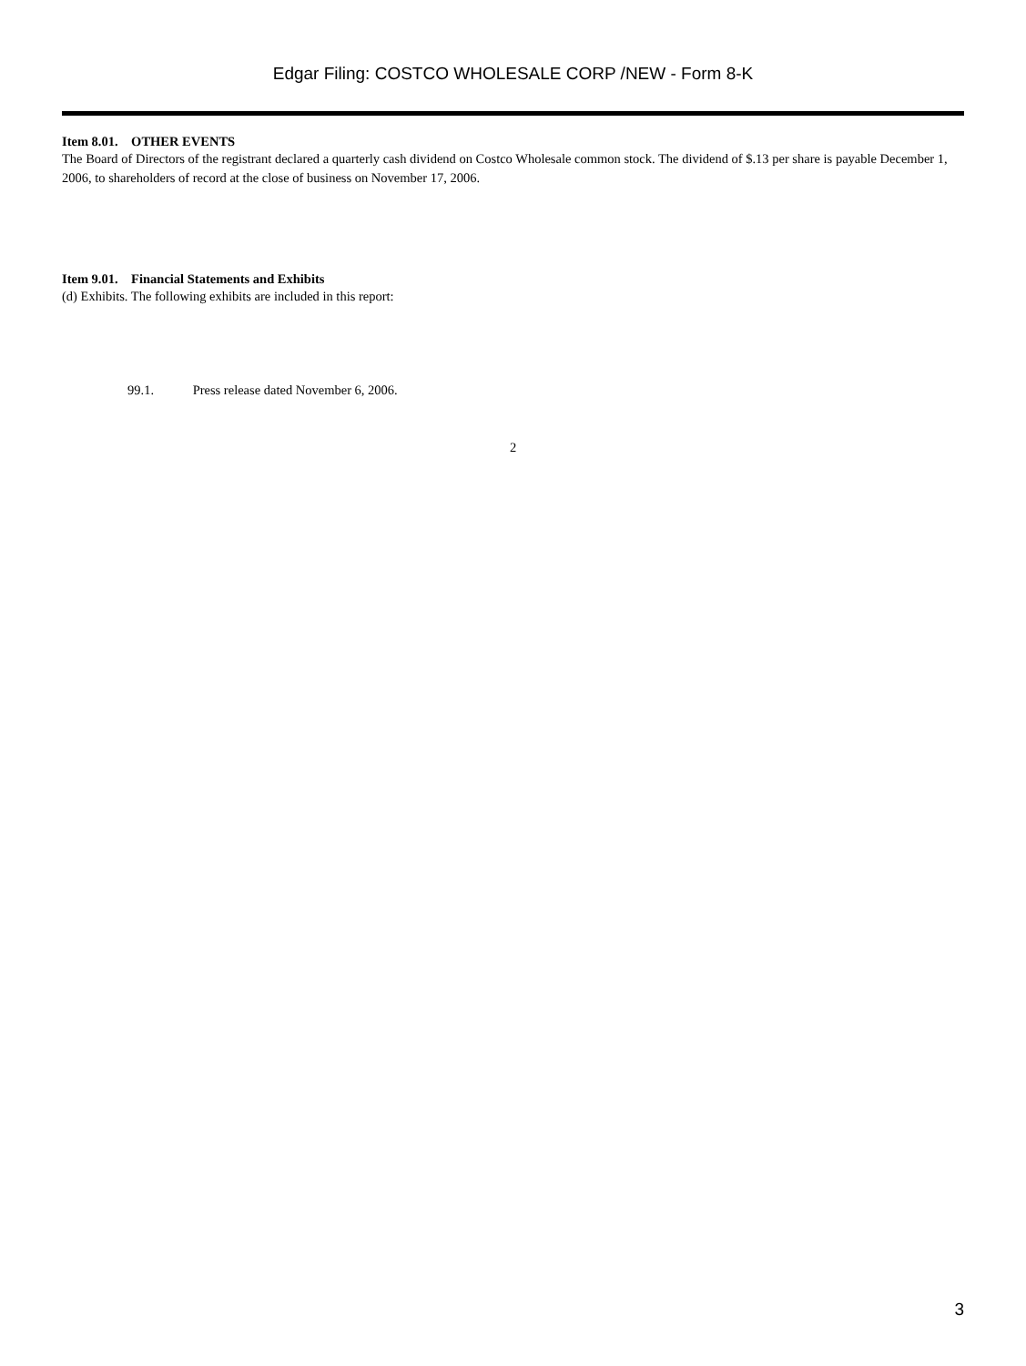Edgar Filing: COSTCO WHOLESALE CORP /NEW - Form 8-K
Item 8.01. OTHER EVENTS
The Board of Directors of the registrant declared a quarterly cash dividend on Costco Wholesale common stock. The dividend of $.13 per share is payable December 1, 2006, to shareholders of record at the close of business on November 17, 2006.
Item 9.01. Financial Statements and Exhibits
(d) Exhibits. The following exhibits are included in this report:
99.1. Press release dated November 6, 2006.
2
3